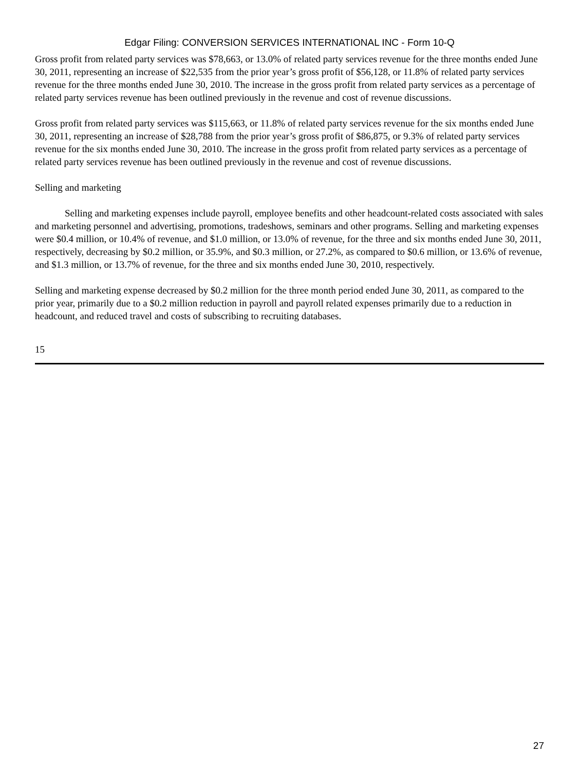Edgar Filing: CONVERSION SERVICES INTERNATIONAL INC - Form 10-Q
Gross profit from related party services was $78,663, or 13.0% of related party services revenue for the three months ended June 30, 2011, representing an increase of $22,535 from the prior year’s gross profit of $56,128, or 11.8% of related party services revenue for the three months ended June 30, 2010. The increase in the gross profit from related party services as a percentage of related party services revenue has been outlined previously in the revenue and cost of revenue discussions.
Gross profit from related party services was $115,663, or 11.8% of related party services revenue for the six months ended June 30, 2011, representing an increase of $28,788 from the prior year’s gross profit of $86,875, or 9.3% of related party services revenue for the six months ended June 30, 2010. The increase in the gross profit from related party services as a percentage of related party services revenue has been outlined previously in the revenue and cost of revenue discussions.
Selling and marketing
Selling and marketing expenses include payroll, employee benefits and other headcount-related costs associated with sales and marketing personnel and advertising, promotions, tradeshows, seminars and other programs. Selling and marketing expenses were $0.4 million, or 10.4% of revenue, and $1.0 million, or 13.0% of revenue, for the three and six months ended June 30, 2011, respectively, decreasing by $0.2 million, or 35.9%, and $0.3 million, or 27.2%, as compared to $0.6 million, or 13.6% of revenue, and $1.3 million, or 13.7% of revenue, for the three and six months ended June 30, 2010, respectively.
Selling and marketing expense decreased by $0.2 million for the three month period ended June 30, 2011, as compared to the prior year, primarily due to a $0.2 million reduction in payroll and payroll related expenses primarily due to a reduction in headcount, and reduced travel and costs of subscribing to recruiting databases.
15
27